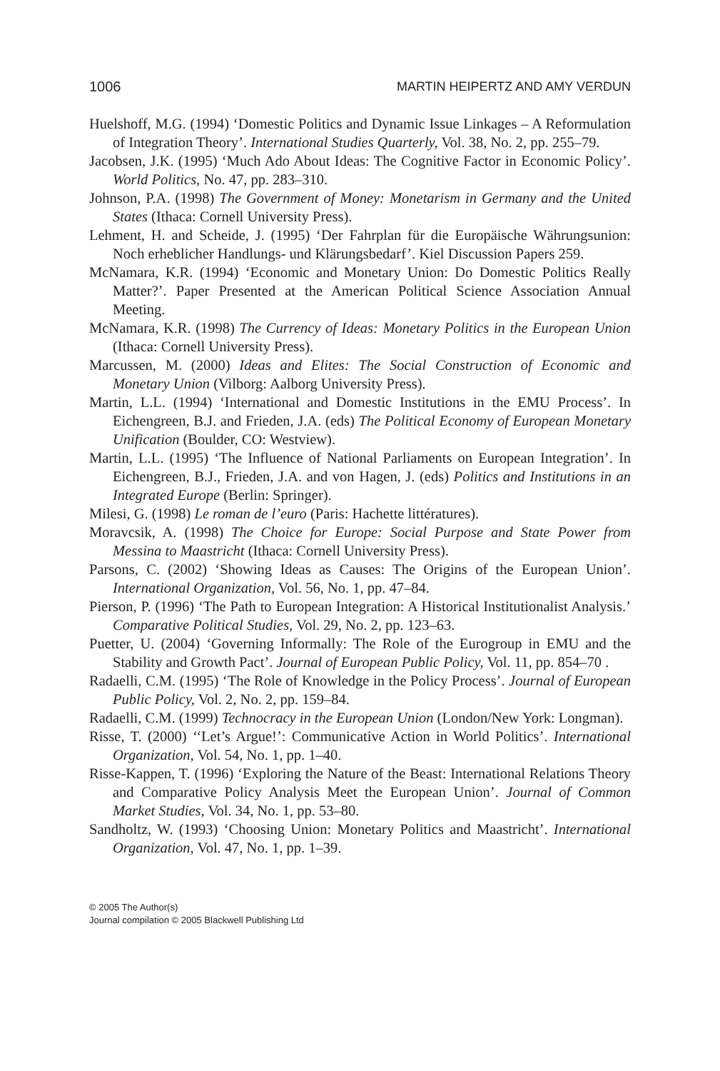1006 MARTIN HEIPERTZ AND AMY VERDUN
Huelshoff, M.G. (1994) ‘Domestic Politics and Dynamic Issue Linkages – A Reformulation of Integration Theory’. International Studies Quarterly, Vol. 38, No. 2, pp. 255–79.
Jacobsen, J.K. (1995) ‘Much Ado About Ideas: The Cognitive Factor in Economic Policy’. World Politics, No. 47, pp. 283–310.
Johnson, P.A. (1998) The Government of Money: Monetarism in Germany and the United States (Ithaca: Cornell University Press).
Lehment, H. and Scheide, J. (1995) ‘Der Fahrplan für die Europäische Währungsunion: Noch erheblicher Handlungs- und Klärungsbedarf’. Kiel Discussion Papers 259.
McNamara, K.R. (1994) ‘Economic and Monetary Union: Do Domestic Politics Really Matter?’. Paper Presented at the American Political Science Association Annual Meeting.
McNamara, K.R. (1998) The Currency of Ideas: Monetary Politics in the European Union (Ithaca: Cornell University Press).
Marcussen, M. (2000) Ideas and Elites: The Social Construction of Economic and Monetary Union (Vilborg: Aalborg University Press).
Martin, L.L. (1994) ‘International and Domestic Institutions in the EMU Process’. In Eichengreen, B.J. and Frieden, J.A. (eds) The Political Economy of European Monetary Unification (Boulder, CO: Westview).
Martin, L.L. (1995) ‘The Influence of National Parliaments on European Integration’. In Eichengreen, B.J., Frieden, J.A. and von Hagen, J. (eds) Politics and Institutions in an Integrated Europe (Berlin: Springer).
Milesi, G. (1998) Le roman de l’euro (Paris: Hachette littératures).
Moravcsik, A. (1998) The Choice for Europe: Social Purpose and State Power from Messina to Maastricht (Ithaca: Cornell University Press).
Parsons, C. (2002) ‘Showing Ideas as Causes: The Origins of the European Union’. International Organization, Vol. 56, No. 1, pp. 47–84.
Pierson, P. (1996) ‘The Path to European Integration: A Historical Institutionalist Analysis.’ Comparative Political Studies, Vol. 29, No. 2, pp. 123–63.
Puetter, U. (2004) ‘Governing Informally: The Role of the Eurogroup in EMU and the Stability and Growth Pact’. Journal of European Public Policy, Vol. 11, pp. 854–70 .
Radaelli, C.M. (1995) ‘The Role of Knowledge in the Policy Process’. Journal of European Public Policy, Vol. 2, No. 2, pp. 159–84.
Radaelli, C.M. (1999) Technocracy in the European Union (London/New York: Longman).
Risse, T. (2000) ‘‘Let’s Argue!’: Communicative Action in World Politics’. International Organization, Vol. 54, No. 1, pp. 1–40.
Risse-Kappen, T. (1996) ‘Exploring the Nature of the Beast: International Relations Theory and Comparative Policy Analysis Meet the European Union’. Journal of Common Market Studies, Vol. 34, No. 1, pp. 53–80.
Sandholtz, W. (1993) ‘Choosing Union: Monetary Politics and Maastricht’. International Organization, Vol. 47, No. 1, pp. 1–39.
© 2005 The Author(s)
Journal compilation © 2005 Blackwell Publishing Ltd